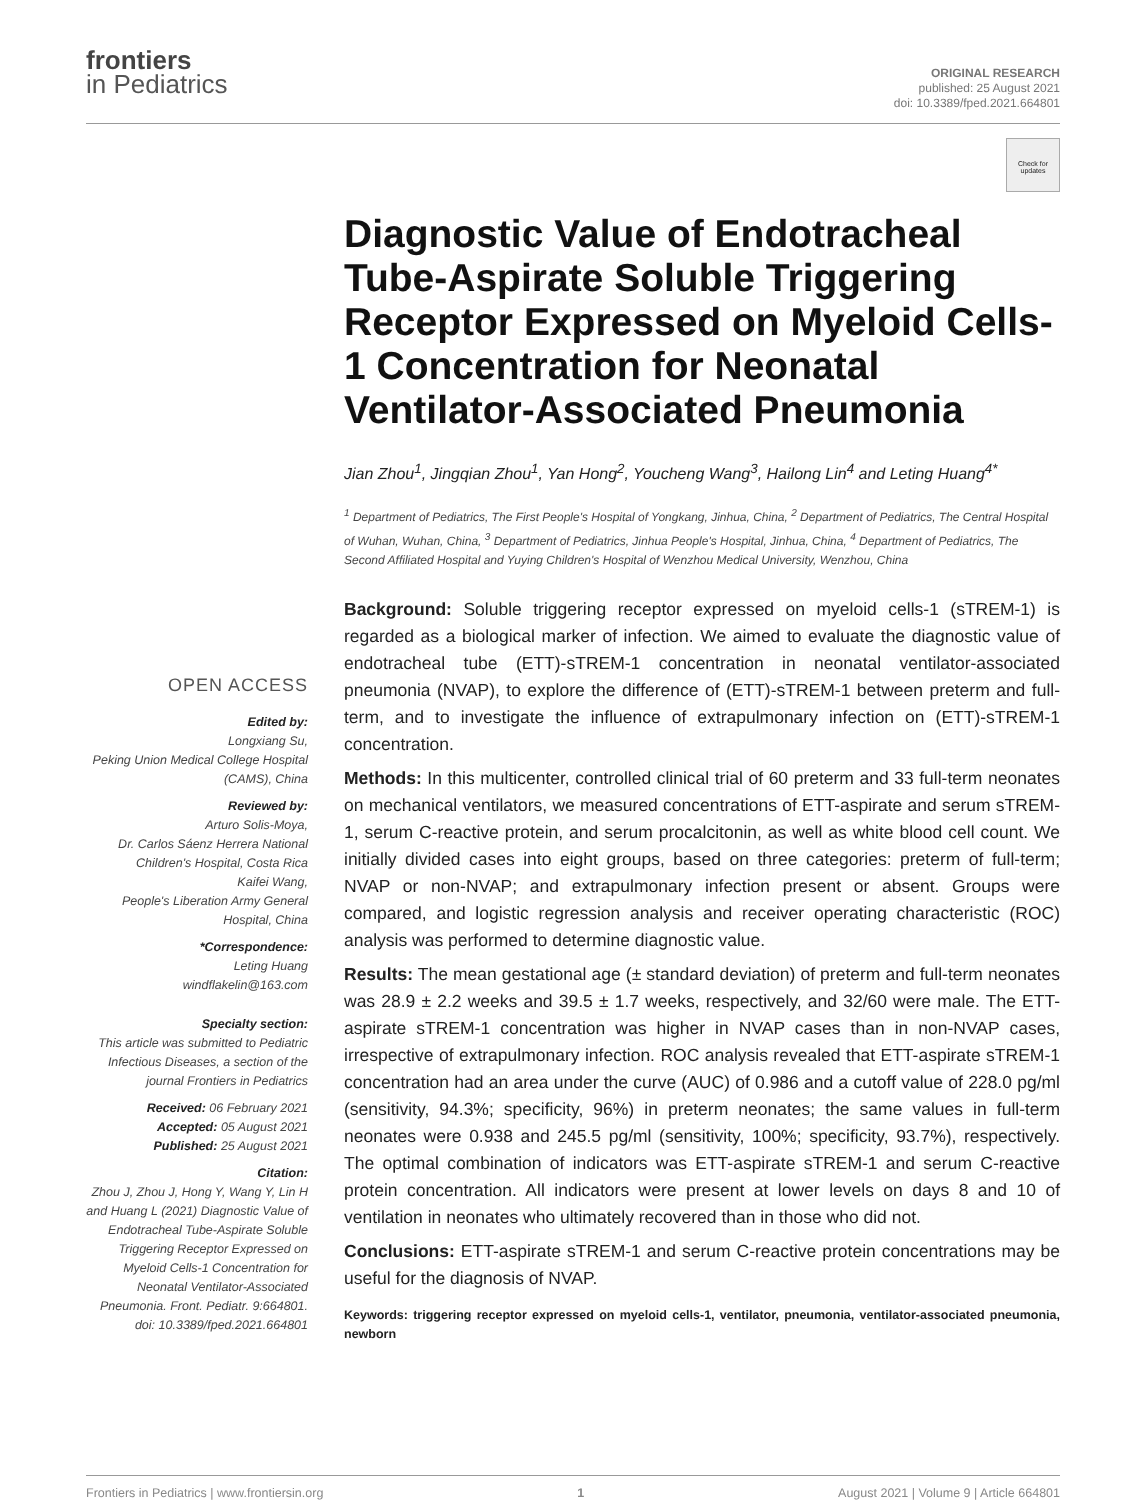frontiers
in Pediatrics
ORIGINAL RESEARCH
published: 25 August 2021
doi: 10.3389/fped.2021.664801
Check for updates
Diagnostic Value of Endotracheal Tube-Aspirate Soluble Triggering Receptor Expressed on Myeloid Cells-1 Concentration for Neonatal Ventilator-Associated Pneumonia
Jian Zhou<sup>1</sup>, Jingqian Zhou<sup>1</sup>, Yan Hong<sup>2</sup>, Youcheng Wang<sup>3</sup>, Hailong Lin<sup>4</sup> and Leting Huang<sup>4*</sup>
<sup>1</sup> Department of Pediatrics, The First People's Hospital of Yongkang, Jinhua, China, <sup>2</sup> Department of Pediatrics, The Central Hospital of Wuhan, Wuhan, China, <sup>3</sup> Department of Pediatrics, Jinhua People's Hospital, Jinhua, China, <sup>4</sup> Department of Pediatrics, The Second Affiliated Hospital and Yuying Children's Hospital of Wenzhou Medical University, Wenzhou, China
OPEN ACCESS
Edited by:
Longxiang Su,
Peking Union Medical College Hospital (CAMS), China
Reviewed by:
Arturo Solis-Moya,
Dr. Carlos Sáenz Herrera National Children's Hospital, Costa Rica
Kaifei Wang,
People's Liberation Army General Hospital, China
*Correspondence:
Leting Huang
windflakelin@163.com
Specialty section:
This article was submitted to Pediatric Infectious Diseases, a section of the journal Frontiers in Pediatrics
Received: 06 February 2021
Accepted: 05 August 2021
Published: 25 August 2021
Citation:
Zhou J, Zhou J, Hong Y, Wang Y, Lin H and Huang L (2021) Diagnostic Value of Endotracheal Tube-Aspirate Soluble Triggering Receptor Expressed on Myeloid Cells-1 Concentration for Neonatal Ventilator-Associated Pneumonia. Front. Pediatr. 9:664801. doi: 10.3389/fped.2021.664801
Background: Soluble triggering receptor expressed on myeloid cells-1 (sTREM-1) is regarded as a biological marker of infection. We aimed to evaluate the diagnostic value of endotracheal tube (ETT)-sTREM-1 concentration in neonatal ventilator-associated pneumonia (NVAP), to explore the difference of (ETT)-sTREM-1 between preterm and full-term, and to investigate the influence of extrapulmonary infection on (ETT)-sTREM-1 concentration.
Methods: In this multicenter, controlled clinical trial of 60 preterm and 33 full-term neonates on mechanical ventilators, we measured concentrations of ETT-aspirate and serum sTREM-1, serum C-reactive protein, and serum procalcitonin, as well as white blood cell count. We initially divided cases into eight groups, based on three categories: preterm of full-term; NVAP or non-NVAP; and extrapulmonary infection present or absent. Groups were compared, and logistic regression analysis and receiver operating characteristic (ROC) analysis was performed to determine diagnostic value.
Results: The mean gestational age (± standard deviation) of preterm and full-term neonates was 28.9 ± 2.2 weeks and 39.5 ± 1.7 weeks, respectively, and 32/60 were male. The ETT-aspirate sTREM-1 concentration was higher in NVAP cases than in non-NVAP cases, irrespective of extrapulmonary infection. ROC analysis revealed that ETT-aspirate sTREM-1 concentration had an area under the curve (AUC) of 0.986 and a cutoff value of 228.0 pg/ml (sensitivity, 94.3%; specificity, 96%) in preterm neonates; the same values in full-term neonates were 0.938 and 245.5 pg/ml (sensitivity, 100%; specificity, 93.7%), respectively. The optimal combination of indicators was ETT-aspirate sTREM-1 and serum C-reactive protein concentration. All indicators were present at lower levels on days 8 and 10 of ventilation in neonates who ultimately recovered than in those who did not.
Conclusions: ETT-aspirate sTREM-1 and serum C-reactive protein concentrations may be useful for the diagnosis of NVAP.
Keywords: triggering receptor expressed on myeloid cells-1, ventilator, pneumonia, ventilator-associated pneumonia, newborn
Frontiers in Pediatrics | www.frontiersin.org 1 August 2021 | Volume 9 | Article 664801